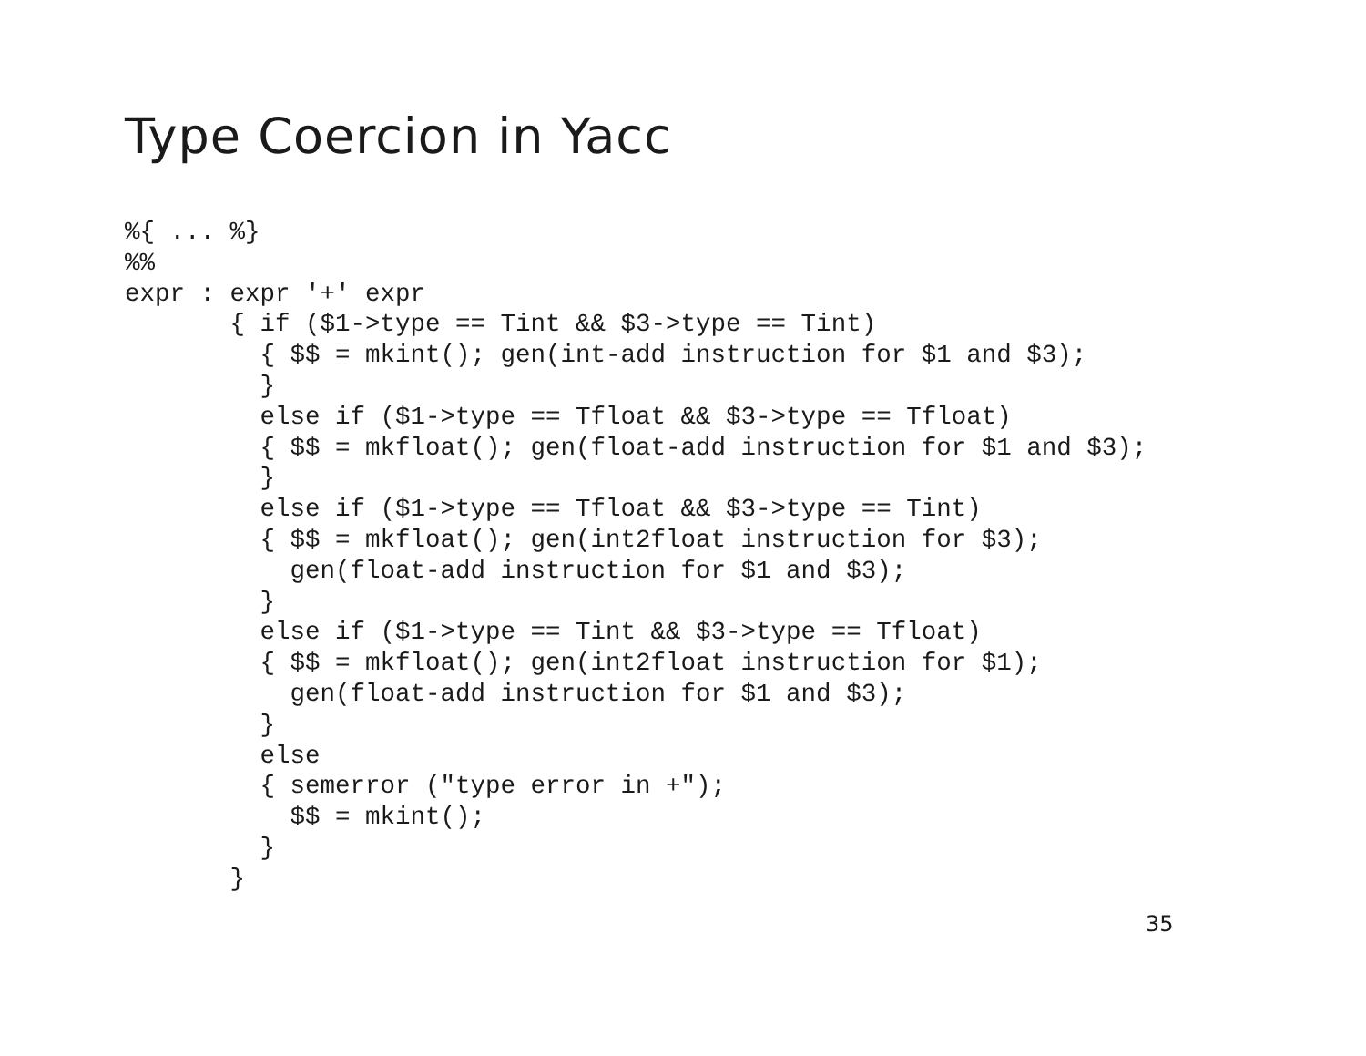Type Coercion in Yacc
%{ ... %}
%%
expr : expr '+' expr
       { if ($1->type == Tint && $3->type == Tint)
         { $$ = mkint(); gen(int-add instruction for $1 and $3);
         }
         else if ($1->type == Tfloat && $3->type == Tfloat)
         { $$ = mkfloat(); gen(float-add instruction for $1 and $3);
         }
         else if ($1->type == Tfloat && $3->type == Tint)
         { $$ = mkfloat(); gen(int2float instruction for $3);
           gen(float-add instruction for $1 and $3);
         }
         else if ($1->type == Tint && $3->type == Tfloat)
         { $$ = mkfloat(); gen(int2float instruction for $1);
           gen(float-add instruction for $1 and $3);
         }
         else
         { semerror ("type error in +");
           $$ = mkint();
         }
       }
35